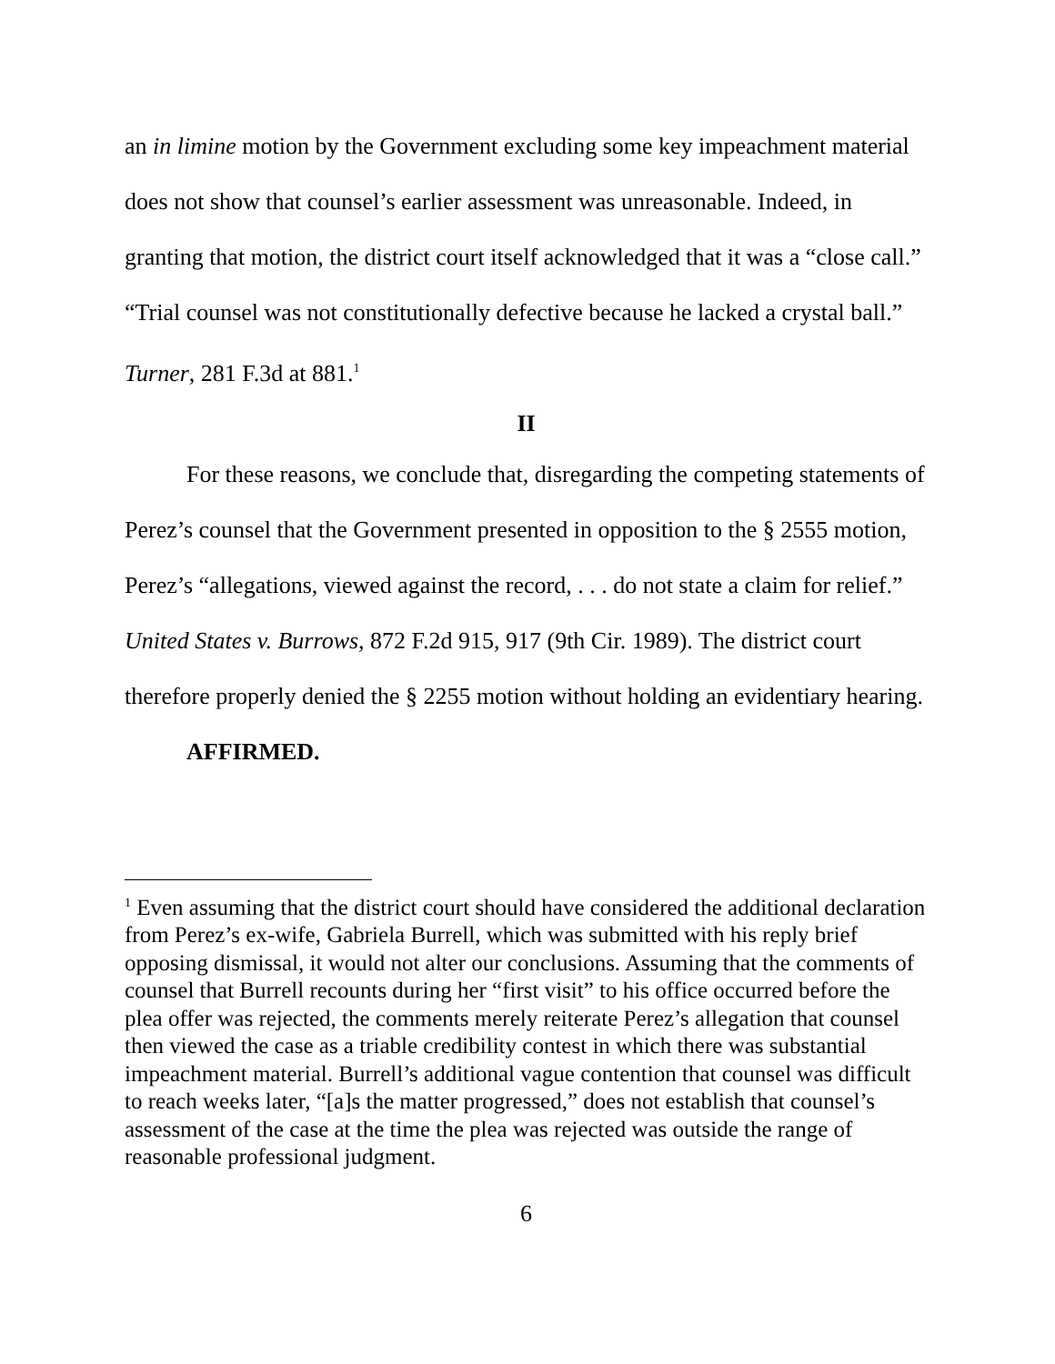an in limine motion by the Government excluding some key impeachment material does not show that counsel’s earlier assessment was unreasonable. Indeed, in granting that motion, the district court itself acknowledged that it was a “close call.” “Trial counsel was not constitutionally defective because he lacked a crystal ball.” Turner, 281 F.3d at 881.<sup>1</sup>
II
For these reasons, we conclude that, disregarding the competing statements of Perez’s counsel that the Government presented in opposition to the § 2555 motion, Perez’s “allegations, viewed against the record, . . . do not state a claim for relief.” United States v. Burrows, 872 F.2d 915, 917 (9th Cir. 1989). The district court therefore properly denied the § 2255 motion without holding an evidentiary hearing.
AFFIRMED.
<sup>1</sup> Even assuming that the district court should have considered the additional declaration from Perez’s ex-wife, Gabriela Burrell, which was submitted with his reply brief opposing dismissal, it would not alter our conclusions. Assuming that the comments of counsel that Burrell recounts during her “first visit” to his office occurred before the plea offer was rejected, the comments merely reiterate Perez’s allegation that counsel then viewed the case as a triable credibility contest in which there was substantial impeachment material. Burrell’s additional vague contention that counsel was difficult to reach weeks later, “[a]s the matter progressed,” does not establish that counsel’s assessment of the case at the time the plea was rejected was outside the range of reasonable professional judgment.
6